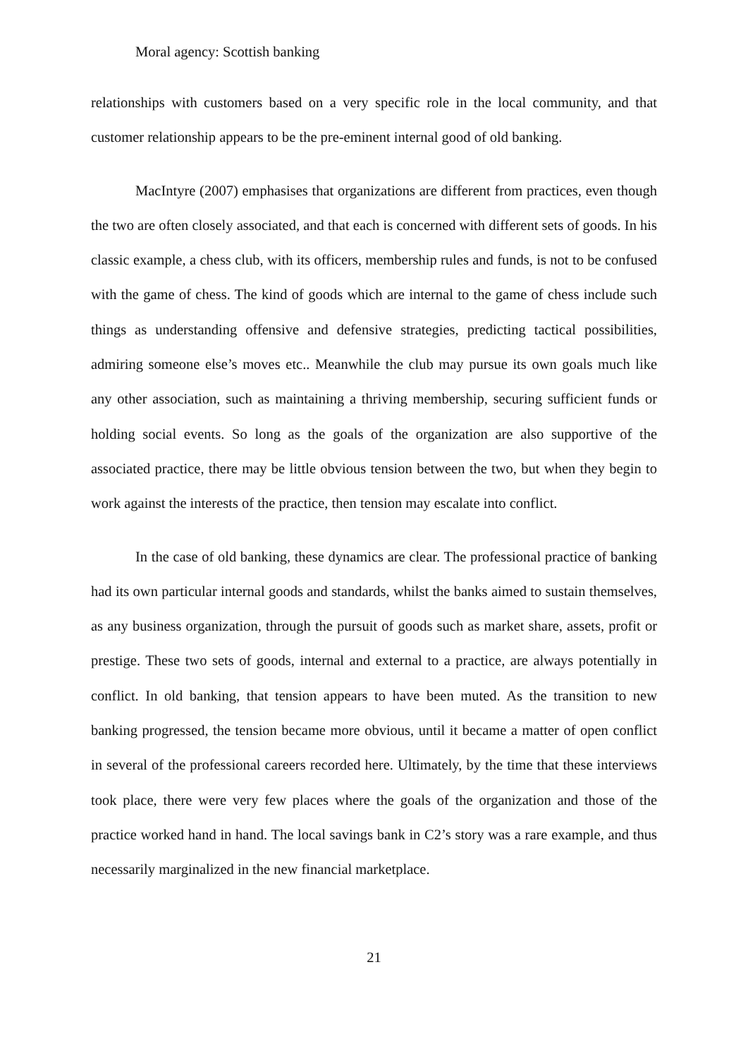Moral agency: Scottish banking
relationships with customers based on a very specific role in the local community, and that customer relationship appears to be the pre-eminent internal good of old banking.
MacIntyre (2007) emphasises that organizations are different from practices, even though the two are often closely associated, and that each is concerned with different sets of goods. In his classic example, a chess club, with its officers, membership rules and funds, is not to be confused with the game of chess. The kind of goods which are internal to the game of chess include such things as understanding offensive and defensive strategies, predicting tactical possibilities, admiring someone else’s moves etc.. Meanwhile the club may pursue its own goals much like any other association, such as maintaining a thriving membership, securing sufficient funds or holding social events. So long as the goals of the organization are also supportive of the associated practice, there may be little obvious tension between the two, but when they begin to work against the interests of the practice, then tension may escalate into conflict.
In the case of old banking, these dynamics are clear. The professional practice of banking had its own particular internal goods and standards, whilst the banks aimed to sustain themselves, as any business organization, through the pursuit of goods such as market share, assets, profit or prestige. These two sets of goods, internal and external to a practice, are always potentially in conflict. In old banking, that tension appears to have been muted. As the transition to new banking progressed, the tension became more obvious, until it became a matter of open conflict in several of the professional careers recorded here. Ultimately, by the time that these interviews took place, there were very few places where the goals of the organization and those of the practice worked hand in hand. The local savings bank in C2’s story was a rare example, and thus necessarily marginalized in the new financial marketplace.
21